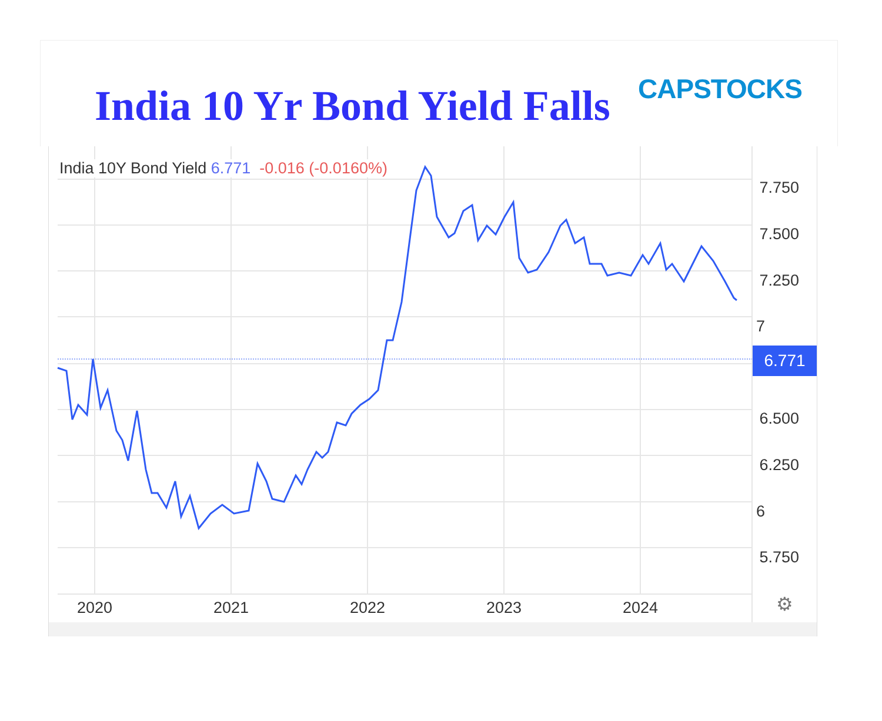India 10 Yr Bond Yield Falls CAPSTOCKS
India 10Y Bond Yield 6.771 -0.016 (-0.0160%)
7.750
7.500
7.250
7
6.500
6.250
6
5.750
6.771
2020 2021 2022 2023 2024 ⚙